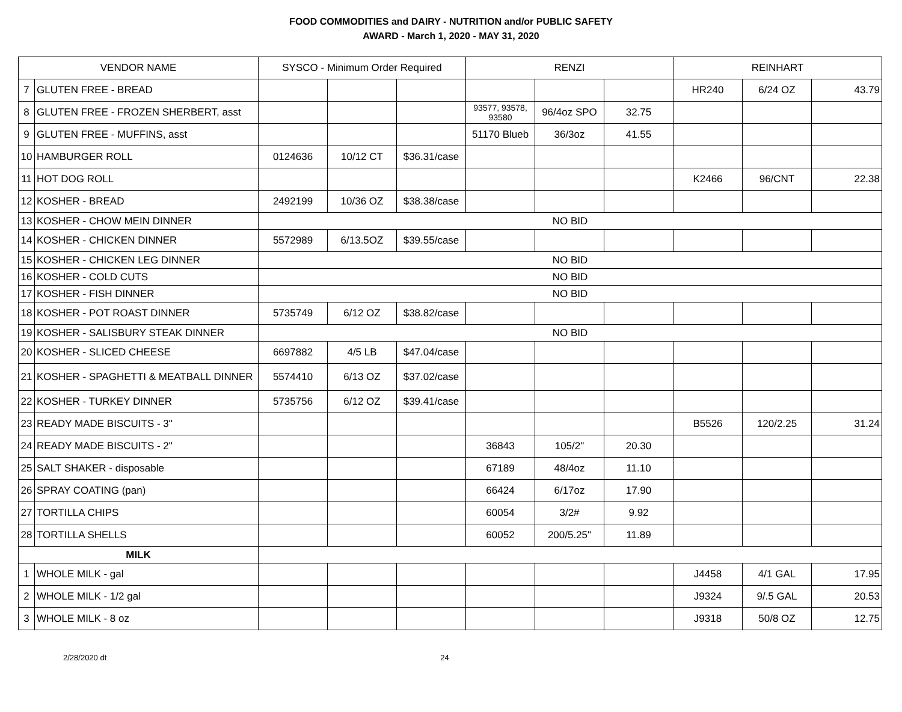FOOD COMMODITIES and DAIRY - NUTRITION and/or PUBLIC SAFETY
AWARD - March 1, 2020 - MAY 31, 2020
| VENDOR NAME | | SYSCO - Minimum Order Required | | | RENZI | | | REINHART | | |
| --- | --- | --- | --- | --- | --- | --- | --- | --- | --- | --- |
| 7 | GLUTEN FREE - BREAD | | | | | | | HR240 | 6/24 OZ | 43.79 |
| 8 | GLUTEN FREE - FROZEN SHERBERT, asst | | | | 93577, 93578, 93580 | 96/4oz SPO | 32.75 | | | |
| 9 | GLUTEN FREE - MUFFINS, asst | | | | 51170 Blueb | 36/3oz | 41.55 | | | |
| 10 | HAMBURGER ROLL | 0124636 | 10/12 CT | $36.31/case | | | | | | |
| 11 | HOT DOG ROLL | | | | | | | K2466 | 96/CNT | 22.38 |
| 12 | KOSHER - BREAD | 2492199 | 10/36 OZ | $38.38/case | | | | | | |
| 13 | KOSHER - CHOW MEIN DINNER | NO BID | | | | | | | | |
| 14 | KOSHER - CHICKEN DINNER | 5572989 | 6/13.5OZ | $39.55/case | | | | | | |
| 15 | KOSHER - CHICKEN LEG DINNER | NO BID | | | | | | | | |
| 16 | KOSHER - COLD CUTS | NO BID | | | | | | | | |
| 17 | KOSHER - FISH DINNER | NO BID | | | | | | | | |
| 18 | KOSHER - POT ROAST DINNER | 5735749 | 6/12 OZ | $38.82/case | | | | | | |
| 19 | KOSHER - SALISBURY STEAK DINNER | NO BID | | | | | | | | |
| 20 | KOSHER - SLICED CHEESE | 6697882 | 4/5 LB | $47.04/case | | | | | | |
| 21 | KOSHER - SPAGHETTI & MEATBALL DINNER | 5574410 | 6/13 OZ | $37.02/case | | | | | | |
| 22 | KOSHER - TURKEY DINNER | 5735756 | 6/12 OZ | $39.41/case | | | | | | |
| 23 | READY MADE BISCUITS - 3" | | | | | | | B5526 | 120/2.25 | 31.24 |
| 24 | READY MADE BISCUITS - 2" | | | | 36843 | 105/2" | 20.30 | | | |
| 25 | SALT SHAKER - disposable | | | | 67189 | 48/4oz | 11.10 | | | |
| 26 | SPRAY COATING (pan) | | | | 66424 | 6/17oz | 17.90 | | | |
| 27 | TORTILLA CHIPS | | | | 60054 | 3/2# | 9.92 | | | |
| 28 | TORTILLA SHELLS | | | | 60052 | 200/5.25" | 11.89 | | | |
| MILK | | | | | | | | | | |
| 1 | WHOLE MILK - gal | | | | | | | J4458 | 4/1 GAL | 17.95 |
| 2 | WHOLE MILK - 1/2 gal | | | | | | | J9324 | 9/.5 GAL | 20.53 |
| 3 | WHOLE MILK - 8 oz | | | | | | | J9318 | 50/8 OZ | 12.75 |
2/28/2020 dt 24